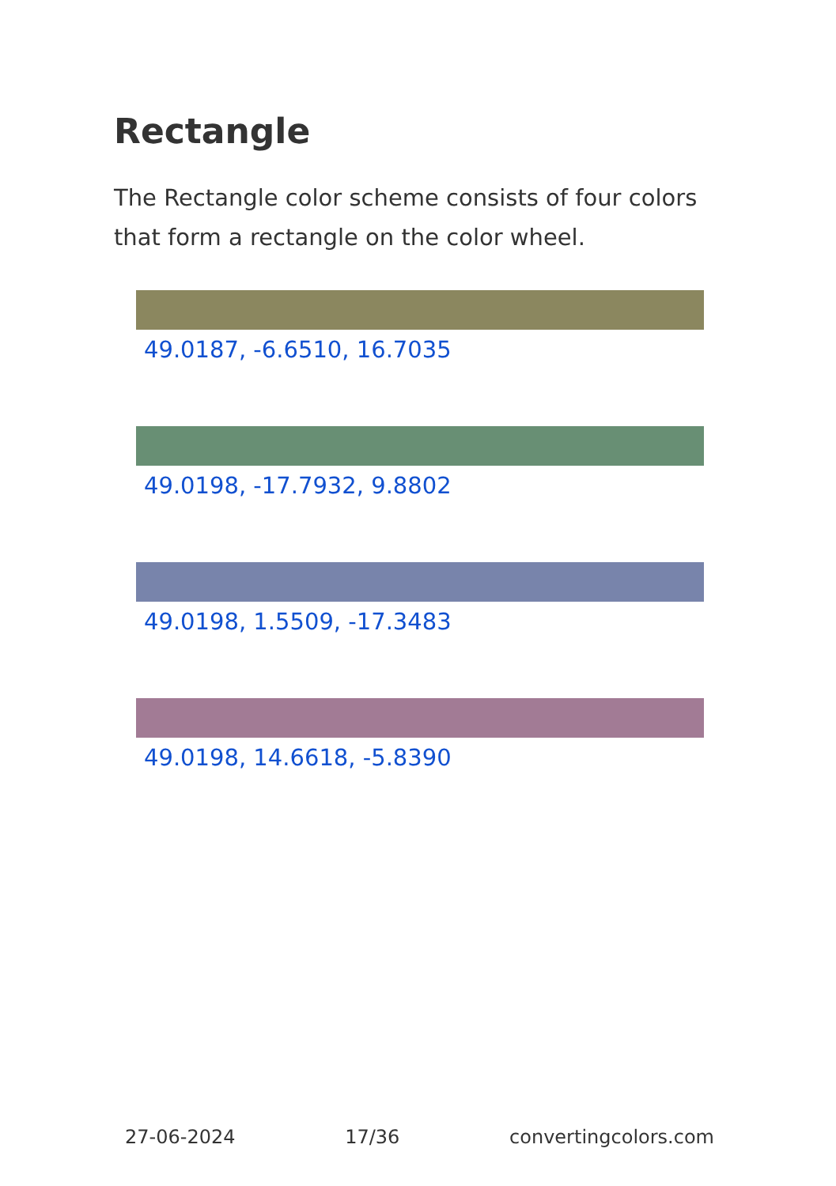Rectangle
The Rectangle color scheme consists of four colors that form a rectangle on the color wheel.
49.0187, -6.6510, 16.7035
49.0198, -17.7932, 9.8802
49.0198, 1.5509, -17.3483
49.0198, 14.6618, -5.8390
27-06-2024 17/36 convertingcolors.com